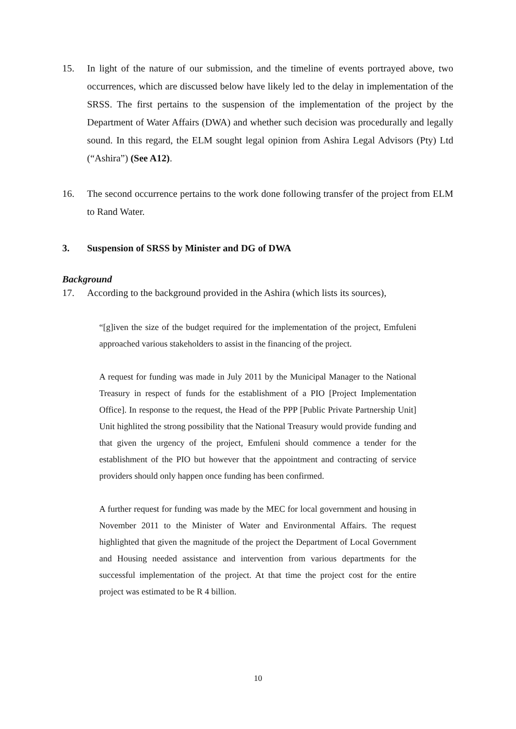15. In light of the nature of our submission, and the timeline of events portrayed above, two occurrences, which are discussed below have likely led to the delay in implementation of the SRSS. The first pertains to the suspension of the implementation of the project by the Department of Water Affairs (DWA) and whether such decision was procedurally and legally sound. In this regard, the ELM sought legal opinion from Ashira Legal Advisors (Pty) Ltd (“Ashira”) (See A12).
16. The second occurrence pertains to the work done following transfer of the project from ELM to Rand Water.
3. Suspension of SRSS by Minister and DG of DWA
Background
17. According to the background provided in the Ashira (which lists its sources),
“[g]iven the size of the budget required for the implementation of the project, Emfuleni approached various stakeholders to assist in the financing of the project.
A request for funding was made in July 2011 by the Municipal Manager to the National Treasury in respect of funds for the establishment of a PIO [Project Implementation Office]. In response to the request, the Head of the PPP [Public Private Partnership Unit] Unit highlited the strong possibility that the National Treasury would provide funding and that given the urgency of the project, Emfuleni should commence a tender for the establishment of the PIO but however that the appointment and contracting of service providers should only happen once funding has been confirmed.
A further request for funding was made by the MEC for local government and housing in November 2011 to the Minister of Water and Environmental Affairs. The request highlighted that given the magnitude of the project the Department of Local Government and Housing needed assistance and intervention from various departments for the successful implementation of the project. At that time the project cost for the entire project was estimated to be R 4 billion.
10